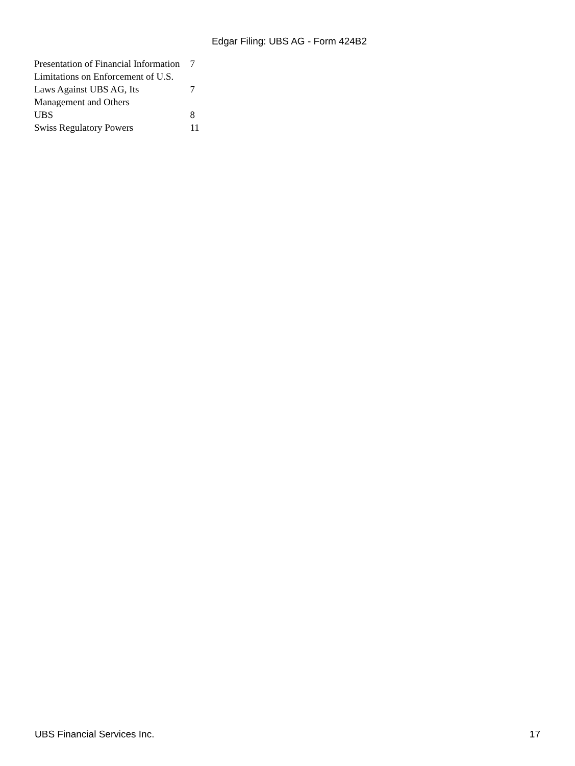Edgar Filing: UBS AG - Form 424B2
| Presentation of Financial Information | 7 |
| Limitations on Enforcement of U.S. Laws Against UBS AG, Its Management and Others | 7 |
| UBS | 8 |
| Swiss Regulatory Powers | 11 |
UBS Financial Services Inc. 17